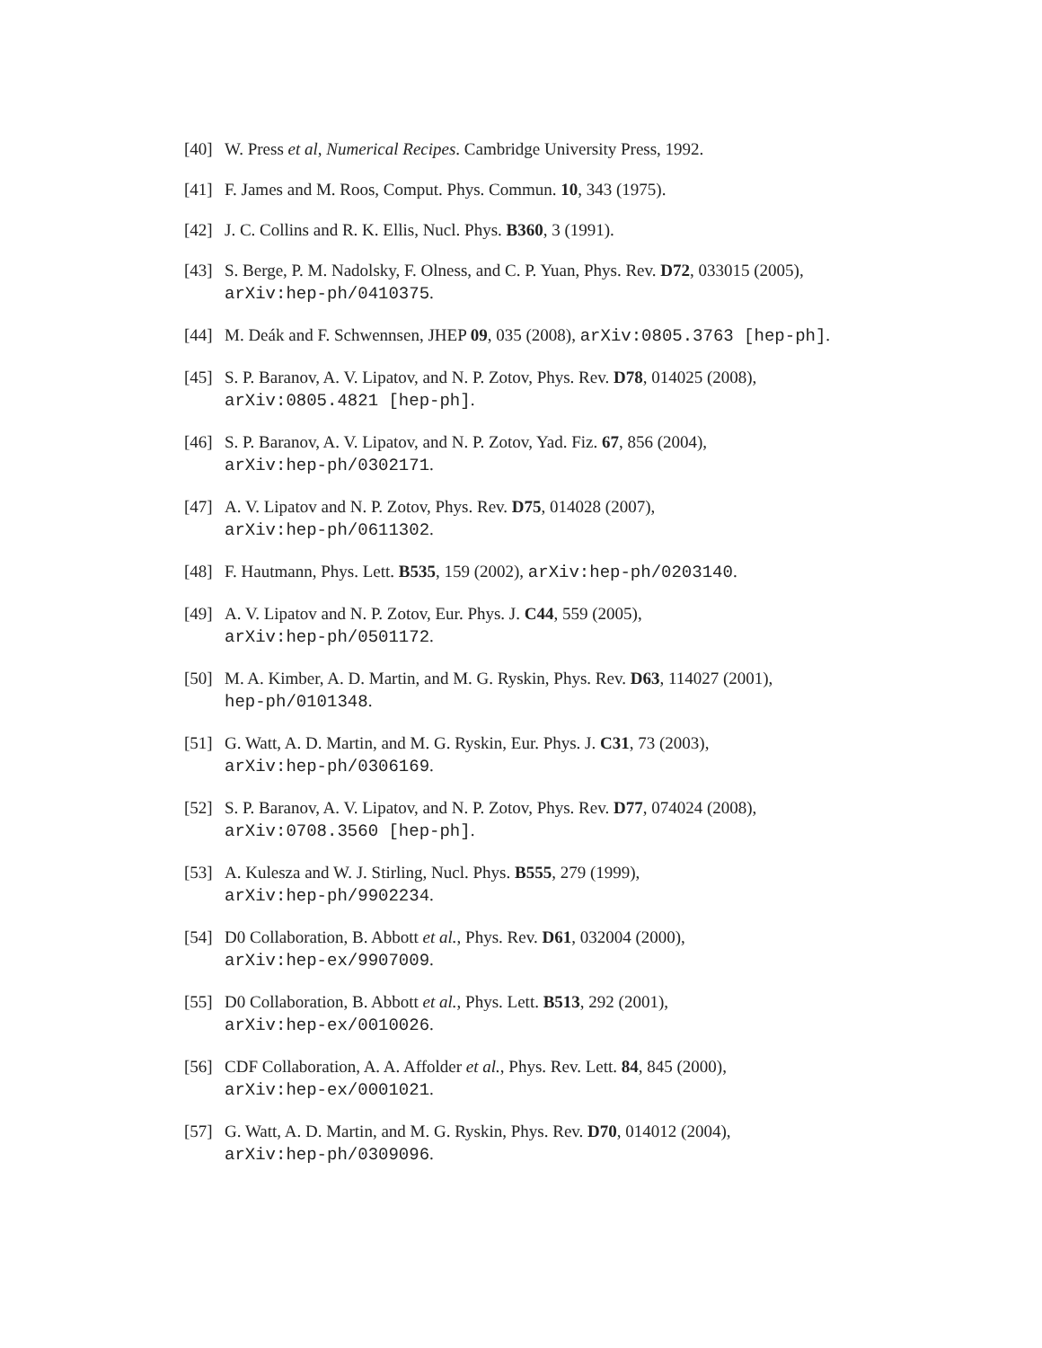[40] W. Press et al, Numerical Recipes. Cambridge University Press, 1992.
[41] F. James and M. Roos, Comput. Phys. Commun. 10, 343 (1975).
[42] J. C. Collins and R. K. Ellis, Nucl. Phys. B360, 3 (1991).
[43] S. Berge, P. M. Nadolsky, F. Olness, and C. P. Yuan, Phys. Rev. D72, 033015 (2005),
arXiv:hep-ph/0410375.
[44] M. Deák and F. Schwennsen, JHEP 09, 035 (2008), arXiv:0805.3763 [hep-ph].
[45] S. P. Baranov, A. V. Lipatov, and N. P. Zotov, Phys. Rev. D78, 014025 (2008),
arXiv:0805.4821 [hep-ph].
[46] S. P. Baranov, A. V. Lipatov, and N. P. Zotov, Yad. Fiz. 67, 856 (2004),
arXiv:hep-ph/0302171.
[47] A. V. Lipatov and N. P. Zotov, Phys. Rev. D75, 014028 (2007),
arXiv:hep-ph/0611302.
[48] F. Hautmann, Phys. Lett. B535, 159 (2002), arXiv:hep-ph/0203140.
[49] A. V. Lipatov and N. P. Zotov, Eur. Phys. J. C44, 559 (2005),
arXiv:hep-ph/0501172.
[50] M. A. Kimber, A. D. Martin, and M. G. Ryskin, Phys. Rev. D63, 114027 (2001),
hep-ph/0101348.
[51] G. Watt, A. D. Martin, and M. G. Ryskin, Eur. Phys. J. C31, 73 (2003),
arXiv:hep-ph/0306169.
[52] S. P. Baranov, A. V. Lipatov, and N. P. Zotov, Phys. Rev. D77, 074024 (2008),
arXiv:0708.3560 [hep-ph].
[53] A. Kulesza and W. J. Stirling, Nucl. Phys. B555, 279 (1999),
arXiv:hep-ph/9902234.
[54] D0 Collaboration, B. Abbott et al., Phys. Rev. D61, 032004 (2000),
arXiv:hep-ex/9907009.
[55] D0 Collaboration, B. Abbott et al., Phys. Lett. B513, 292 (2001),
arXiv:hep-ex/0010026.
[56] CDF Collaboration, A. A. Affolder et al., Phys. Rev. Lett. 84, 845 (2000),
arXiv:hep-ex/0001021.
[57] G. Watt, A. D. Martin, and M. G. Ryskin, Phys. Rev. D70, 014012 (2004),
arXiv:hep-ph/0309096.